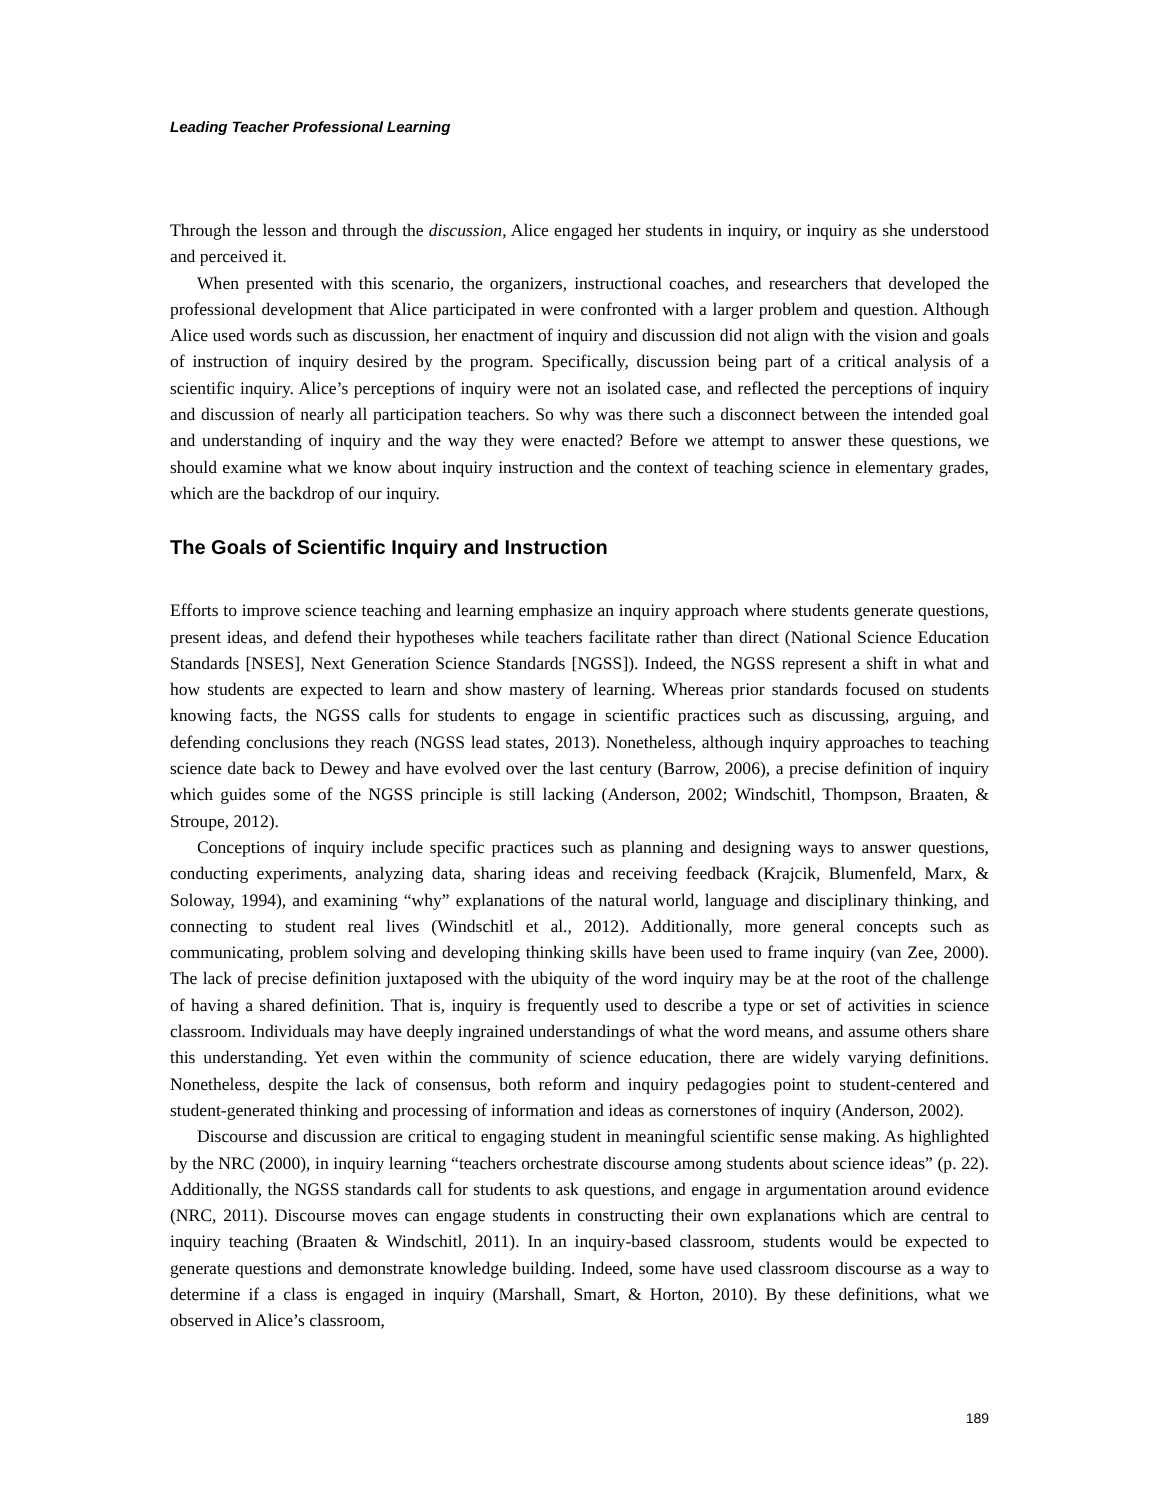Leading Teacher Professional Learning
Through the lesson and through the discussion, Alice engaged her students in inquiry, or inquiry as she understood and perceived it.
When presented with this scenario, the organizers, instructional coaches, and researchers that developed the professional development that Alice participated in were confronted with a larger problem and question. Although Alice used words such as discussion, her enactment of inquiry and discussion did not align with the vision and goals of instruction of inquiry desired by the program. Specifically, discussion being part of a critical analysis of a scientific inquiry. Alice’s perceptions of inquiry were not an isolated case, and reflected the perceptions of inquiry and discussion of nearly all participation teachers. So why was there such a disconnect between the intended goal and understanding of inquiry and the way they were enacted? Before we attempt to answer these questions, we should examine what we know about inquiry instruction and the context of teaching science in elementary grades, which are the backdrop of our inquiry.
The Goals of Scientific Inquiry and Instruction
Efforts to improve science teaching and learning emphasize an inquiry approach where students generate questions, present ideas, and defend their hypotheses while teachers facilitate rather than direct (National Science Education Standards [NSES], Next Generation Science Standards [NGSS]). Indeed, the NGSS represent a shift in what and how students are expected to learn and show mastery of learning. Whereas prior standards focused on students knowing facts, the NGSS calls for students to engage in scientific practices such as discussing, arguing, and defending conclusions they reach (NGSS lead states, 2013). Nonetheless, although inquiry approaches to teaching science date back to Dewey and have evolved over the last century (Barrow, 2006), a precise definition of inquiry which guides some of the NGSS principle is still lacking (Anderson, 2002; Windschitl, Thompson, Braaten, & Stroupe, 2012).
Conceptions of inquiry include specific practices such as planning and designing ways to answer questions, conducting experiments, analyzing data, sharing ideas and receiving feedback (Krajcik, Blumenfeld, Marx, & Soloway, 1994), and examining “why” explanations of the natural world, language and disciplinary thinking, and connecting to student real lives (Windschitl et al., 2012). Additionally, more general concepts such as communicating, problem solving and developing thinking skills have been used to frame inquiry (van Zee, 2000). The lack of precise definition juxtaposed with the ubiquity of the word inquiry may be at the root of the challenge of having a shared definition. That is, inquiry is frequently used to describe a type or set of activities in science classroom. Individuals may have deeply ingrained understandings of what the word means, and assume others share this understanding. Yet even within the community of science education, there are widely varying definitions. Nonetheless, despite the lack of consensus, both reform and inquiry pedagogies point to student-centered and student-generated thinking and processing of information and ideas as cornerstones of inquiry (Anderson, 2002).
Discourse and discussion are critical to engaging student in meaningful scientific sense making. As highlighted by the NRC (2000), in inquiry learning “teachers orchestrate discourse among students about science ideas” (p. 22). Additionally, the NGSS standards call for students to ask questions, and engage in argumentation around evidence (NRC, 2011). Discourse moves can engage students in constructing their own explanations which are central to inquiry teaching (Braaten & Windschitl, 2011). In an inquiry-based classroom, students would be expected to generate questions and demonstrate knowledge building. Indeed, some have used classroom discourse as a way to determine if a class is engaged in inquiry (Marshall, Smart, & Horton, 2010). By these definitions, what we observed in Alice’s classroom,
189